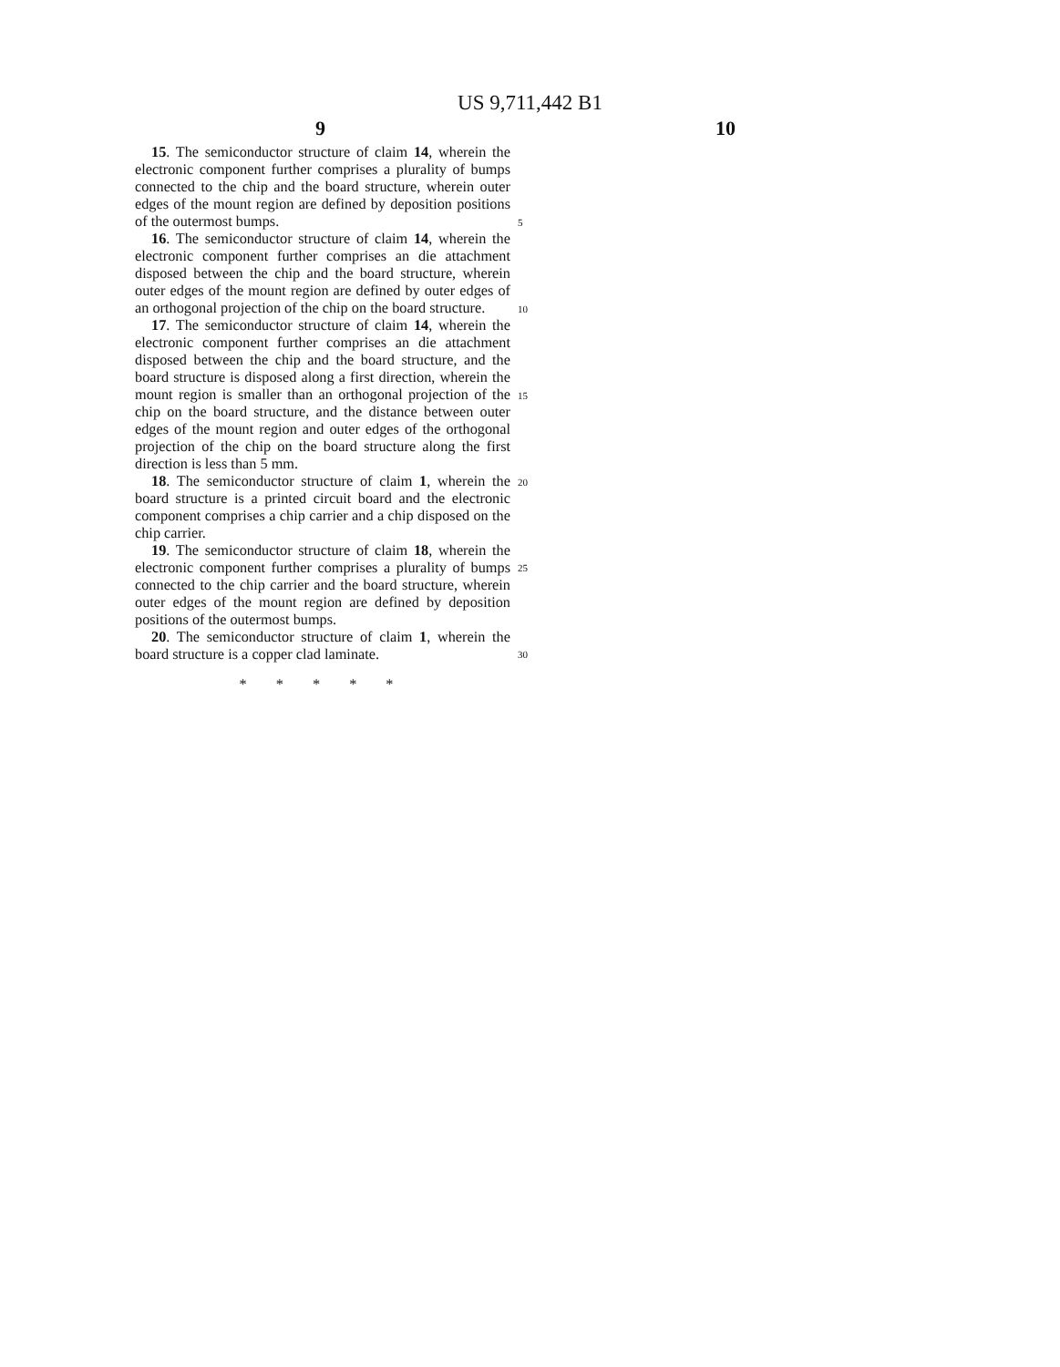US 9,711,442 B1
9 10
15. The semiconductor structure of claim 14, wherein the electronic component further comprises a plurality of bumps connected to the chip and the board structure, wherein outer edges of the mount region are defined by deposition positions of the outermost bumps.
16. The semiconductor structure of claim 14, wherein the electronic component further comprises an die attachment disposed between the chip and the board structure, wherein outer edges of the mount region are defined by outer edges of an orthogonal projection of the chip on the board structure.
17. The semiconductor structure of claim 14, wherein the electronic component further comprises an die attachment disposed between the chip and the board structure, and the board structure is disposed along a first direction, wherein the mount region is smaller than an orthogonal projection of the chip on the board structure, and the distance between outer edges of the mount region and outer edges of the orthogonal projection of the chip on the board structure along the first direction is less than 5 mm.
18. The semiconductor structure of claim 1, wherein the board structure is a printed circuit board and the electronic component comprises a chip carrier and a chip disposed on the chip carrier.
19. The semiconductor structure of claim 18, wherein the electronic component further comprises a plurality of bumps connected to the chip carrier and the board structure, wherein outer edges of the mount region are defined by deposition positions of the outermost bumps.
20. The semiconductor structure of claim 1, wherein the board structure is a copper clad laminate.
* * * * *
5
10
15
20
25
30